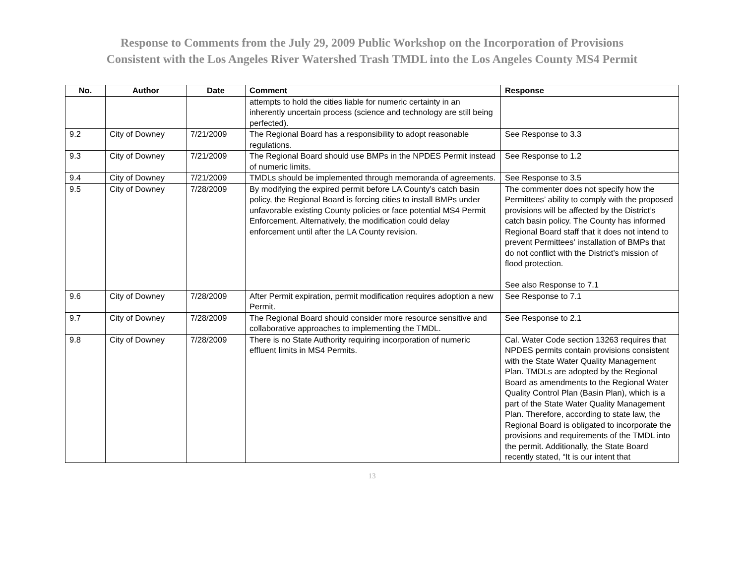Response to Comments from the July 29, 2009 Public Workshop on the Incorporation of Provisions
Consistent with the Los Angeles River Watershed Trash TMDL into the Los Angeles County MS4 Permit
| No. | Author | Date | Comment | Response |
| --- | --- | --- | --- | --- |
| | | | attempts to hold the cities liable for numeric certainty in an inherently uncertain process (science and technology are still being perfected). | |
| 9.2 | City of Downey | 7/21/2009 | The Regional Board has a responsibility to adopt reasonable regulations. | See Response to 3.3 |
| 9.3 | City of Downey | 7/21/2009 | The Regional Board should use BMPs in the NPDES Permit instead of numeric limits. | See Response to 1.2 |
| 9.4 | City of Downey | 7/21/2009 | TMDLs should be implemented through memoranda of agreements. | See Response to 3.5 |
| 9.5 | City of Downey | 7/28/2009 | By modifying the expired permit before LA County’s catch basin policy, the Regional Board is forcing cities to install BMPs under unfavorable existing County policies or face potential MS4 Permit Enforcement. Alternatively, the modification could delay enforcement until after the LA County revision. | The commenter does not specify how the Permittees’ ability to comply with the proposed provisions will be affected by the District’s catch basin policy. The County has informed Regional Board staff that it does not intend to prevent Permittees’ installation of BMPs that do not conflict with the District’s mission of flood protection. See also Response to 7.1 |
| 9.6 | City of Downey | 7/28/2009 | After Permit expiration, permit modification requires adoption a new Permit. | See Response to 7.1 |
| 9.7 | City of Downey | 7/28/2009 | The Regional Board should consider more resource sensitive and collaborative approaches to implementing the TMDL. | See Response to 2.1 |
| 9.8 | City of Downey | 7/28/2009 | There is no State Authority requiring incorporation of numeric effluent limits in MS4 Permits. | Cal. Water Code section 13263 requires that NPDES permits contain provisions consistent with the State Water Quality Management Plan. TMDLs are adopted by the Regional Board as amendments to the Regional Water Quality Control Plan (Basin Plan), which is a part of the State Water Quality Management Plan. Therefore, according to state law, the Regional Board is obligated to incorporate the provisions and requirements of the TMDL into the permit. Additionally, the State Board recently stated, “It is our intent that |
13